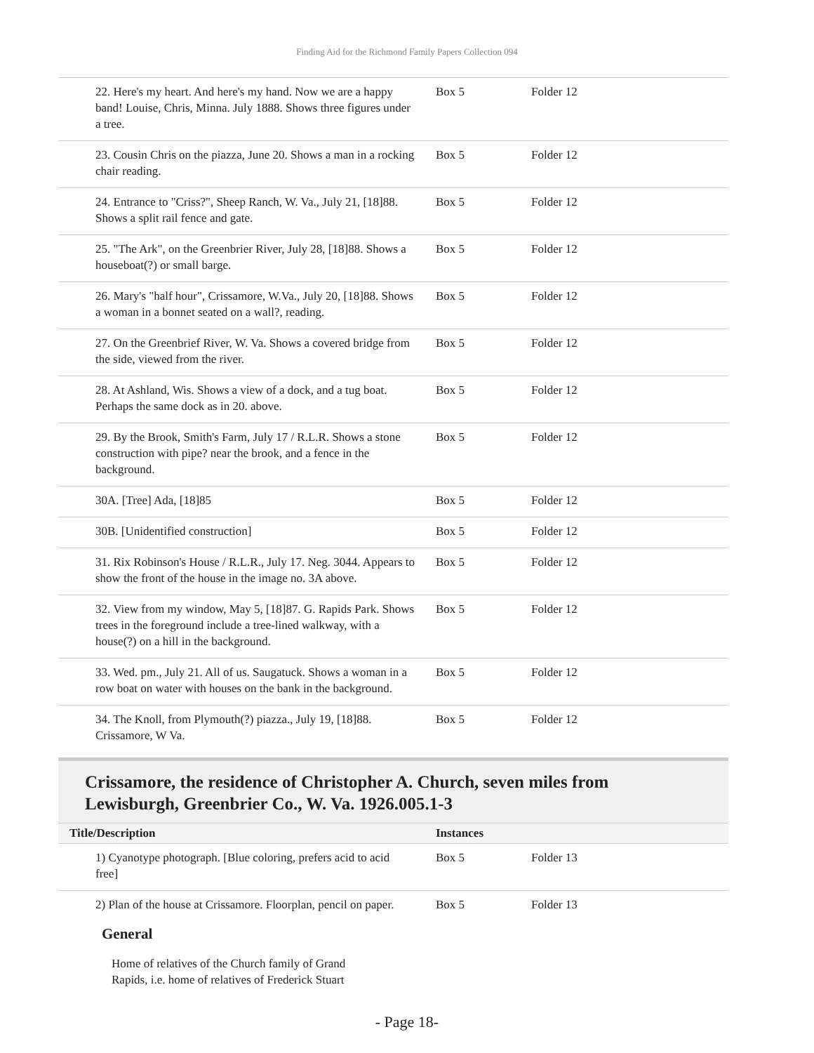Finding Aid for the Richmond Family Papers Collection 094
| 22. Here's my heart. And here's my hand. Now we are a happy band! Louise, Chris, Minna. July 1888. Shows three figures under a tree. | Box 5 | Folder 12 |
| 23. Cousin Chris on the piazza, June 20. Shows a man in a rocking chair reading. | Box 5 | Folder 12 |
| 24. Entrance to "Criss?", Sheep Ranch, W. Va., July 21, [18]88. Shows a split rail fence and gate. | Box 5 | Folder 12 |
| 25. "The Ark", on the Greenbrier River, July 28, [18]88. Shows a houseboat(?) or small barge. | Box 5 | Folder 12 |
| 26. Mary's "half hour", Crissamore, W.Va., July 20, [18]88. Shows a woman in a bonnet seated on a wall?, reading. | Box 5 | Folder 12 |
| 27. On the Greenbrief River, W. Va. Shows a covered bridge from the side, viewed from the river. | Box 5 | Folder 12 |
| 28. At Ashland, Wis. Shows a view of a dock, and a tug boat. Perhaps the same dock as in 20. above. | Box 5 | Folder 12 |
| 29. By the Brook, Smith's Farm, July 17 / R.L.R. Shows a stone construction with pipe? near the brook, and a fence in the background. | Box 5 | Folder 12 |
| 30A. [Tree] Ada, [18]85 | Box 5 | Folder 12 |
| 30B. [Unidentified construction] | Box 5 | Folder 12 |
| 31. Rix Robinson's House / R.L.R., July 17. Neg. 3044. Appears to show the front of the house in the image no. 3A above. | Box 5 | Folder 12 |
| 32. View from my window, May 5, [18]87. G. Rapids Park. Shows trees in the foreground include a tree-lined walkway, with a house(?) on a hill in the background. | Box 5 | Folder 12 |
| 33. Wed. pm., July 21. All of us. Saugatuck. Shows a woman in a row boat on water with houses on the bank in the background. | Box 5 | Folder 12 |
| 34. The Knoll, from Plymouth(?) piazza., July 19, [18]88. Crissamore, W Va. | Box 5 | Folder 12 |
Crissamore, the residence of Christopher A. Church, seven miles from Lewisburgh, Greenbrier Co., W. Va. 1926.005.1-3
| Title/Description | Instances | |
| --- | --- | --- |
| 1) Cyanotype photograph. [Blue coloring, prefers acid to acid free] | Box 5 | Folder 13 |
| 2) Plan of the house at Crissamore. Floorplan, pencil on paper. | Box 5 | Folder 13 |
General
Home of relatives of the Church family of Grand Rapids, i.e. home of relatives of Frederick Stuart
- Page 18-